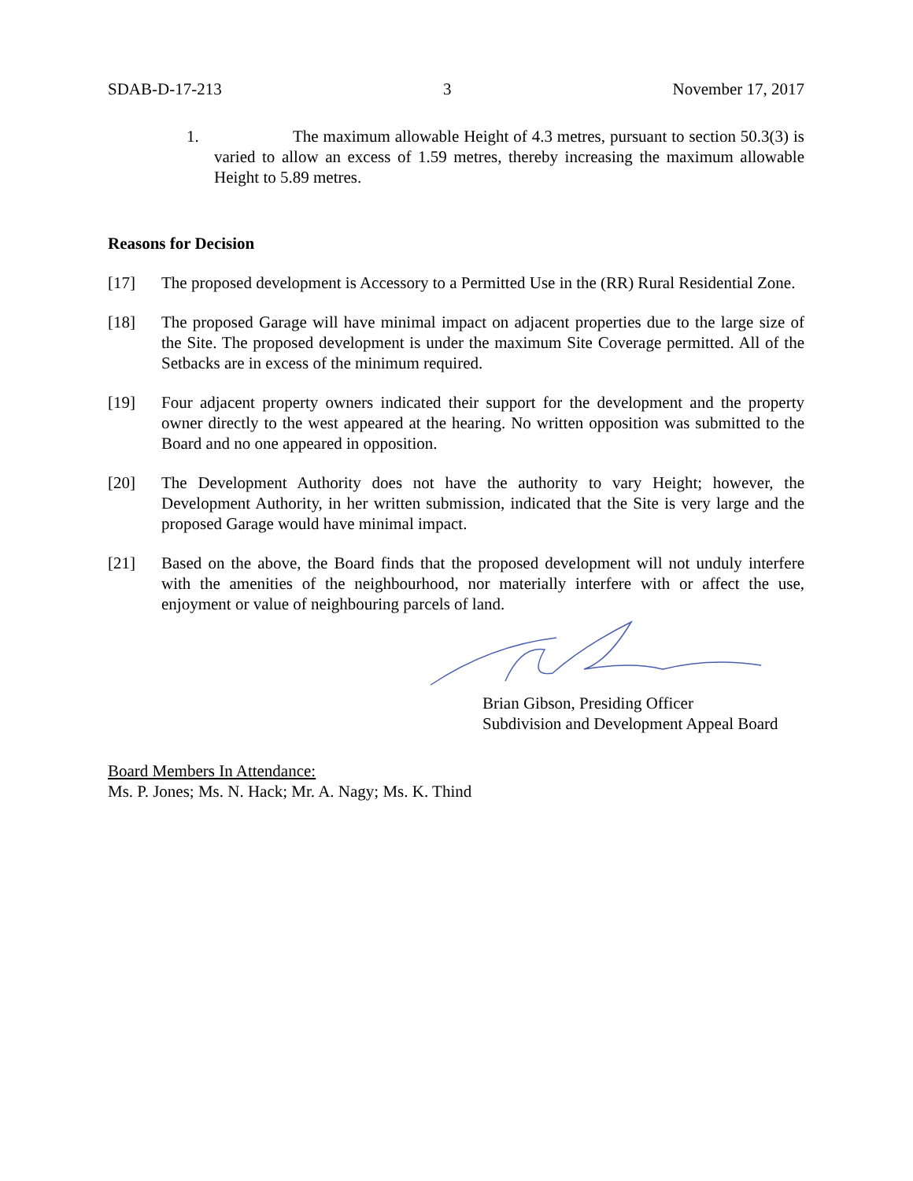SDAB-D-17-213 3 November 17, 2017
1. The maximum allowable Height of 4.3 metres, pursuant to section 50.3(3) is varied to allow an excess of 1.59 metres, thereby increasing the maximum allowable Height to 5.89 metres.
Reasons for Decision
[17] The proposed development is Accessory to a Permitted Use in the (RR) Rural Residential Zone.
[18] The proposed Garage will have minimal impact on adjacent properties due to the large size of the Site. The proposed development is under the maximum Site Coverage permitted. All of the Setbacks are in excess of the minimum required.
[19] Four adjacent property owners indicated their support for the development and the property owner directly to the west appeared at the hearing. No written opposition was submitted to the Board and no one appeared in opposition.
[20] The Development Authority does not have the authority to vary Height; however, the Development Authority, in her written submission, indicated that the Site is very large and the proposed Garage would have minimal impact.
[21] Based on the above, the Board finds that the proposed development will not unduly interfere with the amenities of the neighbourhood, nor materially interfere with or affect the use, enjoyment or value of neighbouring parcels of land.
Brian Gibson, Presiding Officer
Subdivision and Development Appeal Board
Board Members In Attendance:
Ms. P. Jones; Ms. N. Hack; Mr. A. Nagy; Ms. K. Thind